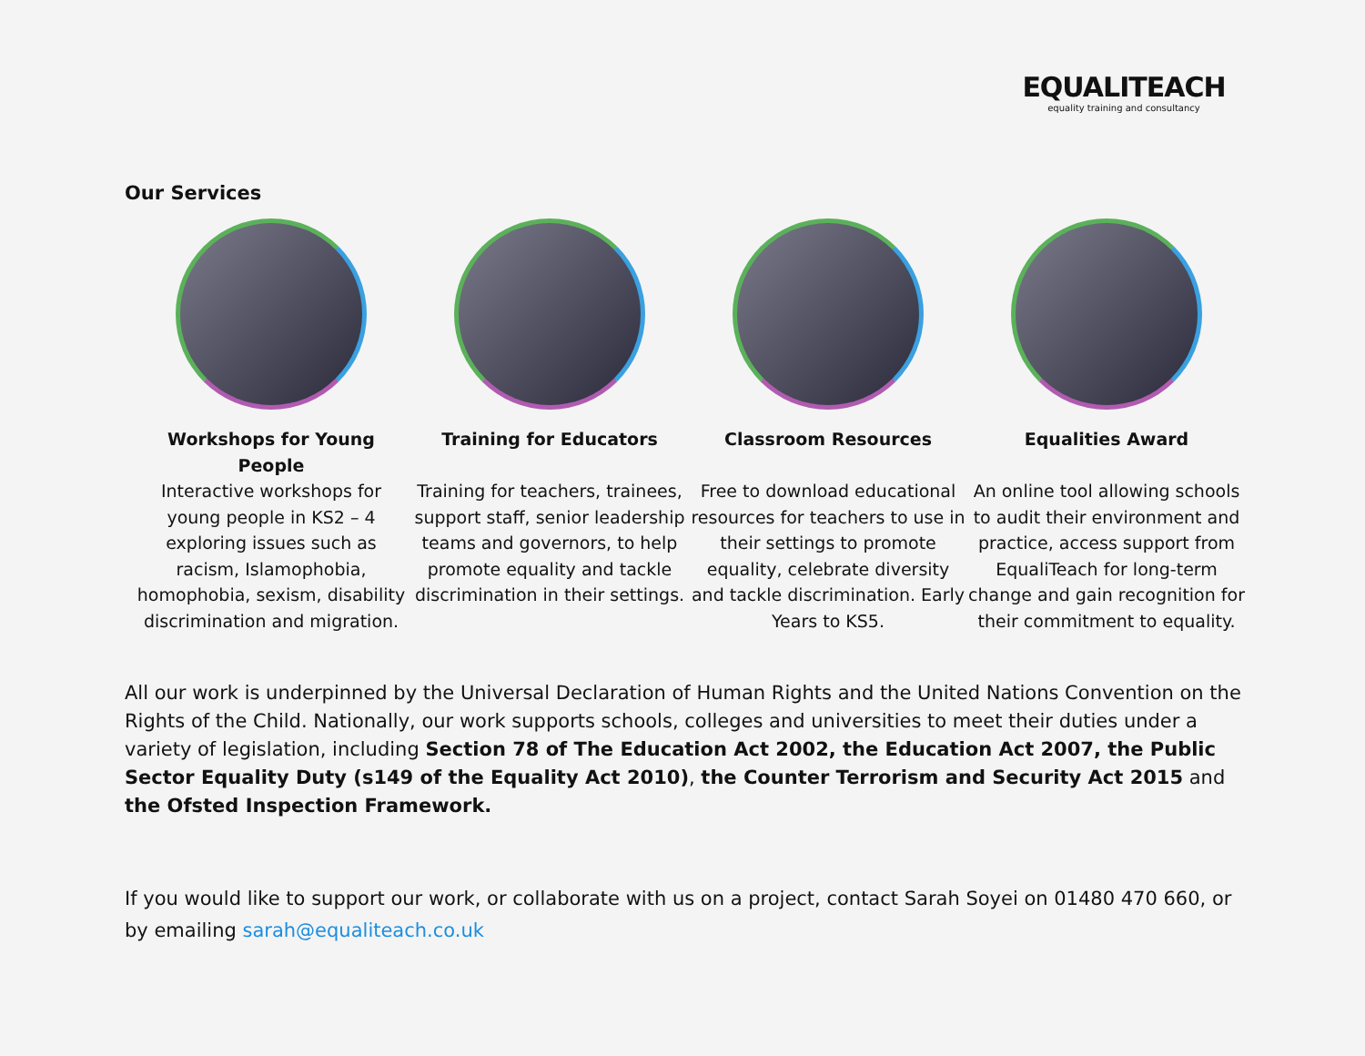EQUALITEACH
equality training and consultancy
Our Services
Workshops for Young People
Interactive workshops for young people in KS2 – 4 exploring issues such as racism, Islamophobia, homophobia, sexism, disability discrimination and migration.
Training for Educators
Training for teachers, trainees, support staff, senior leadership teams and governors, to help promote equality and tackle discrimination in their settings.
Classroom Resources
Free to download educational resources for teachers to use in their settings to promote equality, celebrate diversity and tackle discrimination. Early Years to KS5.
Equalities Award
An online tool allowing schools to audit their environment and practice, access support from EqualiTeach for long-term change and gain recognition for their commitment to equality.
All our work is underpinned by the Universal Declaration of Human Rights and the United Nations Convention on the Rights of the Child. Nationally, our work supports schools, colleges and universities to meet their duties under a variety of legislation, including Section 78 of The Education Act 2002, the Education Act 2007, the Public Sector Equality Duty (s149 of the Equality Act 2010), the Counter Terrorism and Security Act 2015 and the Ofsted Inspection Framework.
If you would like to support our work, or collaborate with us on a project, contact Sarah Soyei on 01480 470 660, or by emailing sarah@equaliteach.co.uk